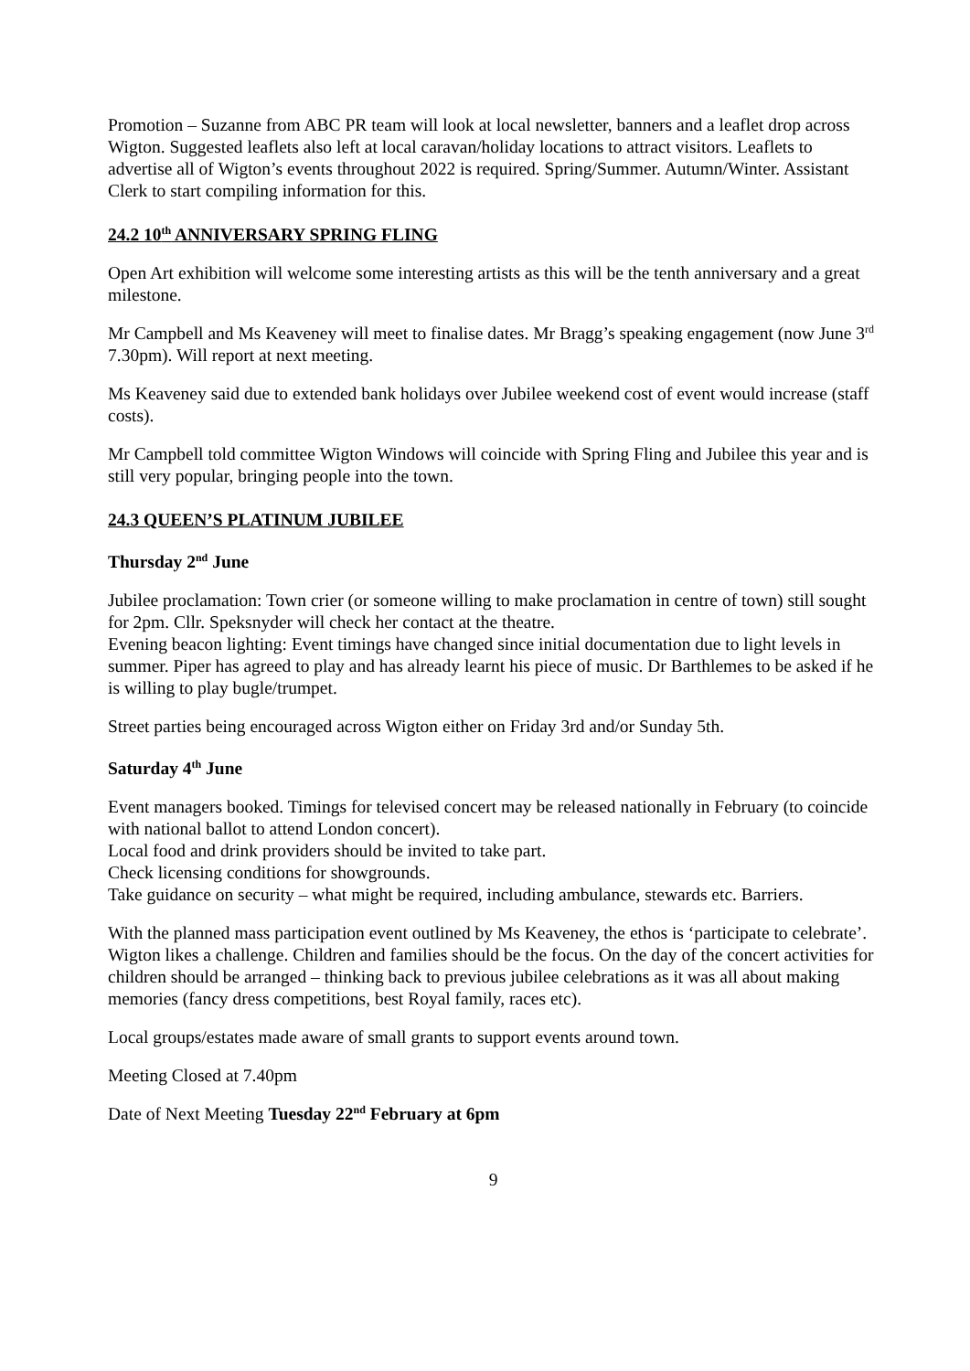Promotion – Suzanne from ABC PR team will look at local newsletter, banners and a leaflet drop across Wigton. Suggested leaflets also left at local caravan/holiday locations to attract visitors. Leaflets to advertise all of Wigton’s events throughout 2022 is required. Spring/Summer. Autumn/Winter. Assistant Clerk to start compiling information for this.
24.2 10<sup>th</sup> ANNIVERSARY SPRING FLING
Open Art exhibition will welcome some interesting artists as this will be the tenth anniversary and a great milestone.
Mr Campbell and Ms Keaveney will meet to finalise dates. Mr Bragg’s speaking engagement (now June 3<sup>rd</sup> 7.30pm). Will report at next meeting.
Ms Keaveney said due to extended bank holidays over Jubilee weekend cost of event would increase (staff costs).
Mr Campbell told committee Wigton Windows will coincide with Spring Fling and Jubilee this year and is still very popular, bringing people into the town.
24.3 QUEEN’S PLATINUM JUBILEE
Thursday 2<sup>nd</sup> June
Jubilee proclamation: Town crier (or someone willing to make proclamation in centre of town) still sought for 2pm. Cllr. Speksnyder will check her contact at the theatre.
Evening beacon lighting: Event timings have changed since initial documentation due to light levels in summer. Piper has agreed to play and has already learnt his piece of music. Dr Barthlemes to be asked if he is willing to play bugle/trumpet.
Street parties being encouraged across Wigton either on Friday 3rd and/or Sunday 5th.
Saturday 4<sup>th</sup> June
Event managers booked. Timings for televised concert may be released nationally in February (to coincide with national ballot to attend London concert).
Local food and drink providers should be invited to take part.
Check licensing conditions for showgrounds.
Take guidance on security – what might be required, including ambulance, stewards etc. Barriers.
With the planned mass participation event outlined by Ms Keaveney, the ethos is ‘participate to celebrate’. Wigton likes a challenge. Children and families should be the focus. On the day of the concert activities for children should be arranged – thinking back to previous jubilee celebrations as it was all about making memories (fancy dress competitions, best Royal family, races etc).
Local groups/estates made aware of small grants to support events around town.
Meeting Closed at 7.40pm
Date of Next Meeting Tuesday 22<sup>nd</sup> February at 6pm
9